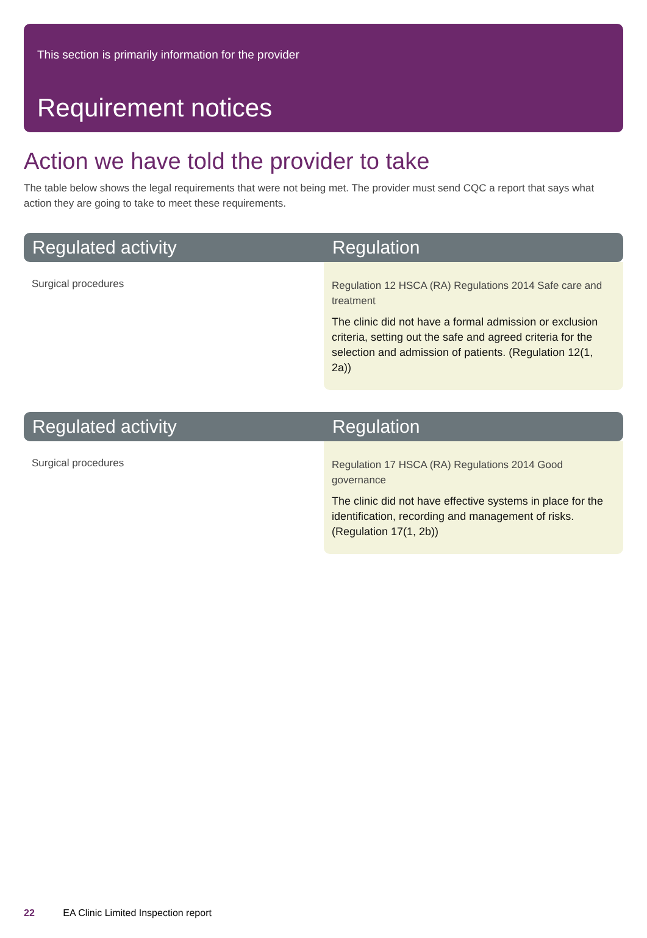This section is primarily information for the provider
Requirement notices
Action we have told the provider to take
The table below shows the legal requirements that were not being met. The provider must send CQC a report that says what action they are going to take to meet these requirements.
| Regulated activity | Regulation |
| --- | --- |
| Surgical procedures | Regulation 12 HSCA (RA) Regulations 2014 Safe care and treatment The clinic did not have a formal admission or exclusion criteria, setting out the safe and agreed criteria for the selection and admission of patients. (Regulation 12(1, 2a)) |
| Regulated activity | Regulation |
| --- | --- |
| Surgical procedures | Regulation 17 HSCA (RA) Regulations 2014 Good governance The clinic did not have effective systems in place for the identification, recording and management of risks. (Regulation 17(1, 2b)) |
22 EA Clinic Limited Inspection report